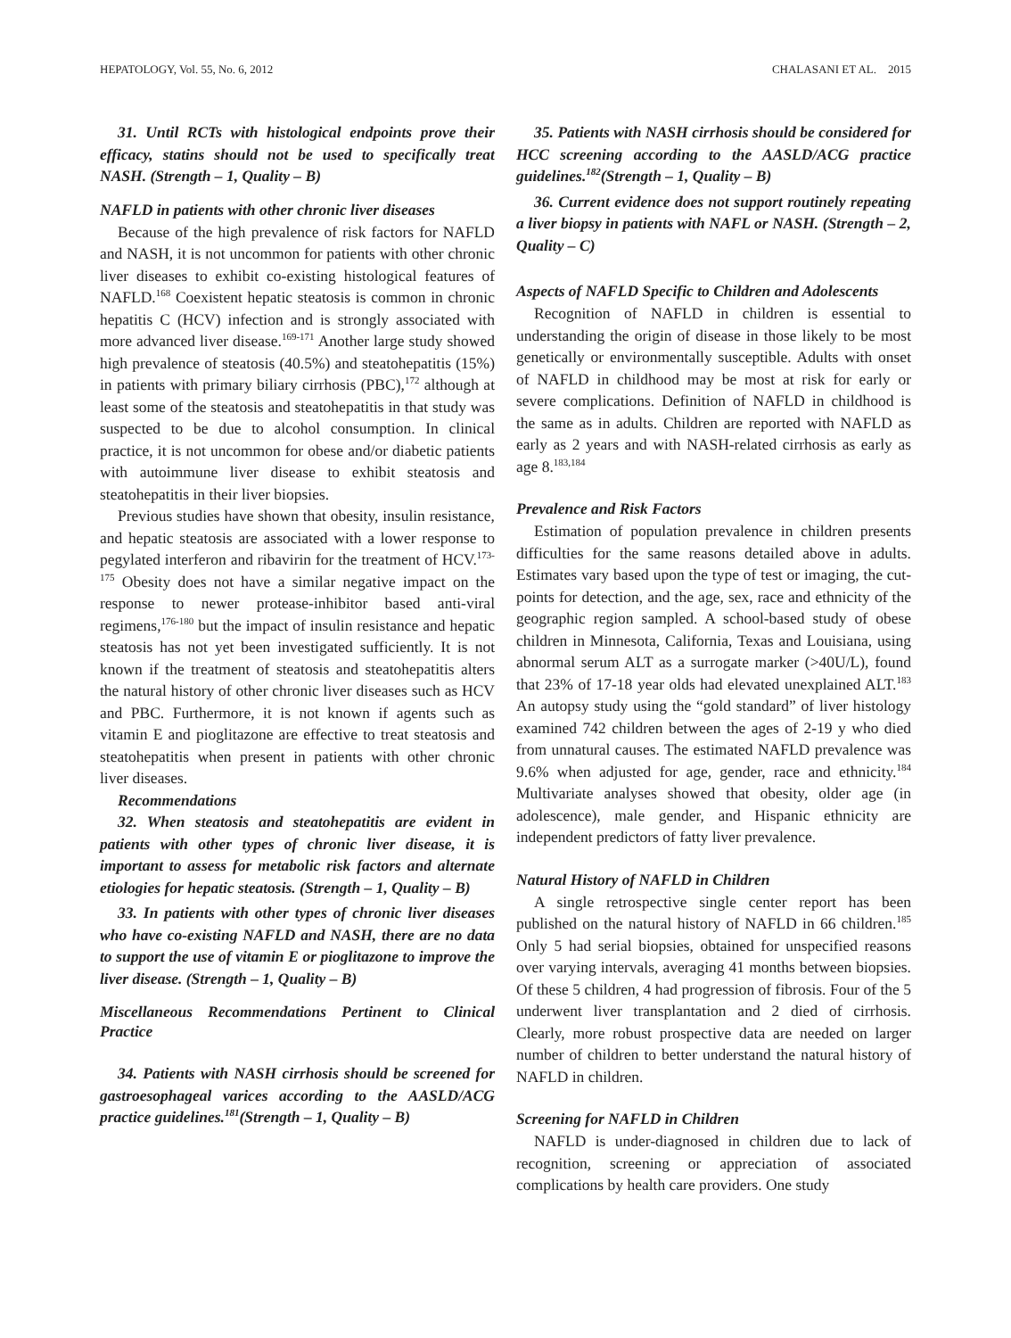HEPATOLOGY, Vol. 55, No. 6, 2012 CHALASANI ET AL. 2015
31. Until RCTs with histological endpoints prove their efficacy, statins should not be used to specifically treat NASH. (Strength – 1, Quality – B)
NAFLD in patients with other chronic liver diseases
Because of the high prevalence of risk factors for NAFLD and NASH, it is not uncommon for patients with other chronic liver diseases to exhibit co-existing histological features of NAFLD.<sup>168</sup> Coexistent hepatic steatosis is common in chronic hepatitis C (HCV) infection and is strongly associated with more advanced liver disease.<sup>169-171</sup> Another large study showed high prevalence of steatosis (40.5%) and steatohepatitis (15%) in patients with primary biliary cirrhosis (PBC),<sup>172</sup> although at least some of the steatosis and steatohepatitis in that study was suspected to be due to alcohol consumption. In clinical practice, it is not uncommon for obese and/or diabetic patients with autoimmune liver disease to exhibit steatosis and steatohepatitis in their liver biopsies.
Previous studies have shown that obesity, insulin resistance, and hepatic steatosis are associated with a lower response to pegylated interferon and ribavirin for the treatment of HCV.<sup>173-175</sup> Obesity does not have a similar negative impact on the response to newer protease-inhibitor based anti-viral regimens,<sup>176-180</sup> but the impact of insulin resistance and hepatic steatosis has not yet been investigated sufficiently. It is not known if the treatment of steatosis and steatohepatitis alters the natural history of other chronic liver diseases such as HCV and PBC. Furthermore, it is not known if agents such as vitamin E and pioglitazone are effective to treat steatosis and steatohepatitis when present in patients with other chronic liver diseases.
Recommendations
32. When steatosis and steatohepatitis are evident in patients with other types of chronic liver disease, it is important to assess for metabolic risk factors and alternate etiologies for hepatic steatosis. (Strength – 1, Quality – B)
33. In patients with other types of chronic liver diseases who have co-existing NAFLD and NASH, there are no data to support the use of vitamin E or pioglitazone to improve the liver disease. (Strength – 1, Quality – B)
Miscellaneous Recommendations Pertinent to Clinical Practice
34. Patients with NASH cirrhosis should be screened for gastroesophageal varices according to the AASLD/ACG practice guidelines.<sup>181</sup>(Strength – 1, Quality – B)
35. Patients with NASH cirrhosis should be considered for HCC screening according to the AASLD/ACG practice guidelines.<sup>182</sup>(Strength – 1, Quality – B)
36. Current evidence does not support routinely repeating a liver biopsy in patients with NAFL or NASH. (Strength – 2, Quality – C)
Aspects of NAFLD Specific to Children and Adolescents
Recognition of NAFLD in children is essential to understanding the origin of disease in those likely to be most genetically or environmentally susceptible. Adults with onset of NAFLD in childhood may be most at risk for early or severe complications. Definition of NAFLD in childhood is the same as in adults. Children are reported with NAFLD as early as 2 years and with NASH-related cirrhosis as early as age 8.<sup>183,184</sup>
Prevalence and Risk Factors
Estimation of population prevalence in children presents difficulties for the same reasons detailed above in adults. Estimates vary based upon the type of test or imaging, the cut-points for detection, and the age, sex, race and ethnicity of the geographic region sampled. A school-based study of obese children in Minnesota, California, Texas and Louisiana, using abnormal serum ALT as a surrogate marker (>40U/L), found that 23% of 17-18 year olds had elevated unexplained ALT.<sup>183</sup> An autopsy study using the “gold standard” of liver histology examined 742 children between the ages of 2-19 y who died from unnatural causes. The estimated NAFLD prevalence was 9.6% when adjusted for age, gender, race and ethnicity.<sup>184</sup> Multivariate analyses showed that obesity, older age (in adolescence), male gender, and Hispanic ethnicity are independent predictors of fatty liver prevalence.
Natural History of NAFLD in Children
A single retrospective single center report has been published on the natural history of NAFLD in 66 children.<sup>185</sup> Only 5 had serial biopsies, obtained for unspecified reasons over varying intervals, averaging 41 months between biopsies. Of these 5 children, 4 had progression of fibrosis. Four of the 5 underwent liver transplantation and 2 died of cirrhosis. Clearly, more robust prospective data are needed on larger number of children to better understand the natural history of NAFLD in children.
Screening for NAFLD in Children
NAFLD is under-diagnosed in children due to lack of recognition, screening or appreciation of associated complications by health care providers. One study